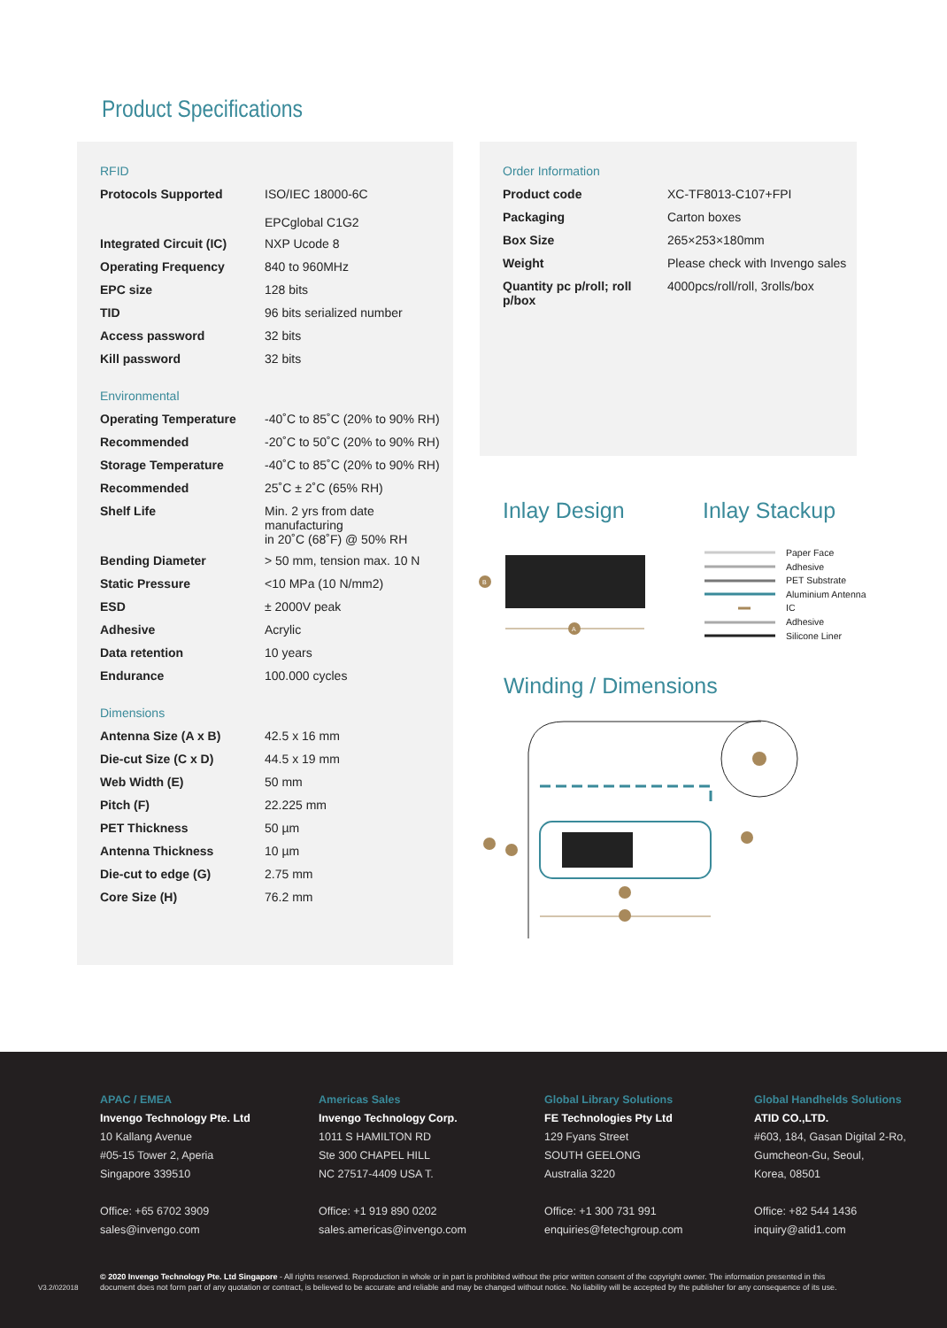Product Specifications
| RFID | |
| Protocols Supported | ISO/IEC 18000-6C EPCglobal C1G2 |
| Integrated Circuit (IC) | NXP Ucode 8 |
| Operating Frequency | 840 to 960MHz |
| EPC size | 128 bits |
| TID | 96 bits serialized number |
| Access password | 32 bits |
| Kill password | 32 bits |
| Environmental | |
| Operating Temperature | -40˚C to 85˚C (20% to 90% RH) |
| Recommended | -20˚C to 50˚C (20% to 90% RH) |
| Storage Temperature | -40˚C to 85˚C (20% to 90% RH) |
| Recommended | 25˚C ± 2˚C (65% RH) |
| Shelf Life | Min. 2 yrs from date manufacturing in 20˚C (68˚F) @ 50% RH |
| Bending Diameter | > 50 mm, tension max. 10 N |
| Static Pressure | <10 MPa (10 N/mm2) |
| ESD | ± 2000V peak |
| Adhesive | Acrylic |
| Data retention | 10 years |
| Endurance | 100.000 cycles |
| Dimensions | |
| Antenna Size (A x B) | 42.5 x 16 mm |
| Die-cut Size (C x D) | 44.5 x 19 mm |
| Web Width (E) | 50 mm |
| Pitch (F) | 22.225 mm |
| PET Thickness | 50 µm |
| Antenna Thickness | 10 µm |
| Die-cut to edge (G) | 2.75 mm |
| Core Size (H) | 76.2 mm |
| Order Information | |
| Product code | XC-TF8013-C107+FPI |
| Packaging | Carton boxes |
| Box Size | 265×253×180mm |
| Weight | Please check with Invengo sales |
| Quantity pc p/roll; roll p/box | 4000pcs/roll/roll, 3rolls/box |
Inlay Design Inlay Stackup
A
B
Paper Face
Adhesive
PET Substrate
Aluminium Antenna
IC
Adhesive
Silicone Liner
Winding / Dimensions
APAC / EMEA
Invengo Technology Pte. Ltd
10 Kallang Avenue
#05-15 Tower 2, Aperia
Singapore 339510
Office: +65 6702 3909
sales@invengo.com
Americas Sales
Invengo Technology Corp.
1011 S HAMILTON RD
Ste 300 CHAPEL HILL
NC 27517-4409 USA T.
Office: +1 919 890 0202
sales.americas@invengo.com
Global Library Solutions
FE Technologies Pty Ltd
129 Fyans Street
SOUTH GEELONG
Australia 3220
Office: +1 300 731 991
enquiries@fetechgroup.com
Global Handhelds Solutions
ATID CO.,LTD.
#603, 184, Gasan Digital 2-Ro,
Gumcheon-Gu, Seoul,
Korea, 08501
Office: +82 544 1436
inquiry@atid1.com
V3.2/022018
© 2020 Invengo Technology Pte. Ltd Singapore - All rights reserved. Reproduction in whole or in part is prohibited without the prior written consent of the copyright owner. The information presented in this document does not form part of any quotation or contract, is believed to be accurate and reliable and may be changed without notice. No liability will be accepted by the publisher for any consequence of its use.